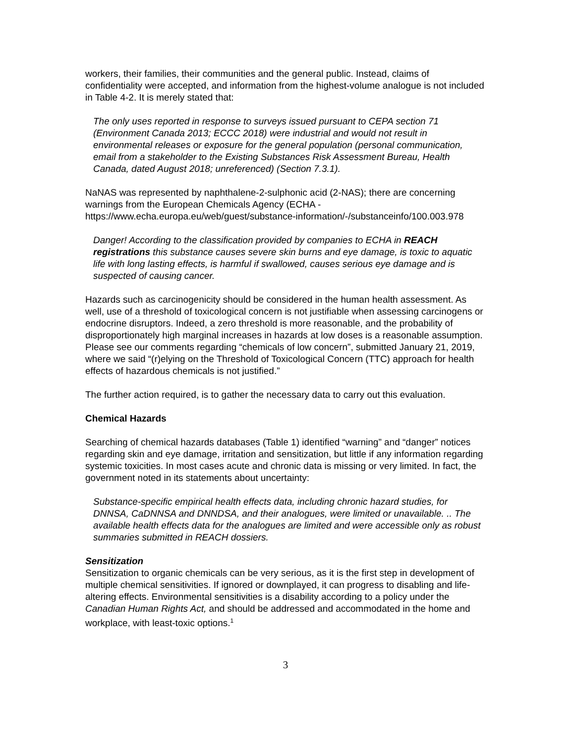workers, their families, their communities and the general public. Instead, claims of confidentiality were accepted, and information from the highest-volume analogue is not included in Table 4-2. It is merely stated that:
The only uses reported in response to surveys issued pursuant to CEPA section 71 (Environment Canada 2013; ECCC 2018) were industrial and would not result in environmental releases or exposure for the general population (personal communication, email from a stakeholder to the Existing Substances Risk Assessment Bureau, Health Canada, dated August 2018; unreferenced) (Section 7.3.1).
NaNAS was represented by naphthalene-2-sulphonic acid (2-NAS); there are concerning warnings from the European Chemicals Agency (ECHA - https://www.echa.europa.eu/web/guest/substance-information/-/substanceinfo/100.003.978
Danger! According to the classification provided by companies to ECHA in REACH registrations this substance causes severe skin burns and eye damage, is toxic to aquatic life with long lasting effects, is harmful if swallowed, causes serious eye damage and is suspected of causing cancer.
Hazards such as carcinogenicity should be considered in the human health assessment. As well, use of a threshold of toxicological concern is not justifiable when assessing carcinogens or endocrine disruptors. Indeed, a zero threshold is more reasonable, and the probability of disproportionately high marginal increases in hazards at low doses is a reasonable assumption. Please see our comments regarding “chemicals of low concern”, submitted January 21, 2019, where we said “(r)elying on the Threshold of Toxicological Concern (TTC) approach for health effects of hazardous chemicals is not justified.”
The further action required, is to gather the necessary data to carry out this evaluation.
Chemical Hazards
Searching of chemical hazards databases (Table 1) identified “warning” and “danger” notices regarding skin and eye damage, irritation and sensitization, but little if any information regarding systemic toxicities. In most cases acute and chronic data is missing or very limited. In fact, the government noted in its statements about uncertainty:
Substance-specific empirical health effects data, including chronic hazard studies, for DNNSA, CaDNNSA and DNNDSA, and their analogues, were limited or unavailable. .. The available health effects data for the analogues are limited and were accessible only as robust summaries submitted in REACH dossiers.
Sensitization
Sensitization to organic chemicals can be very serious, as it is the first step in development of multiple chemical sensitivities. If ignored or downplayed, it can progress to disabling and life-altering effects. Environmental sensitivities is a disability according to a policy under the Canadian Human Rights Act, and should be addressed and accommodated in the home and workplace, with least-toxic options.<sup>1</sup>
3